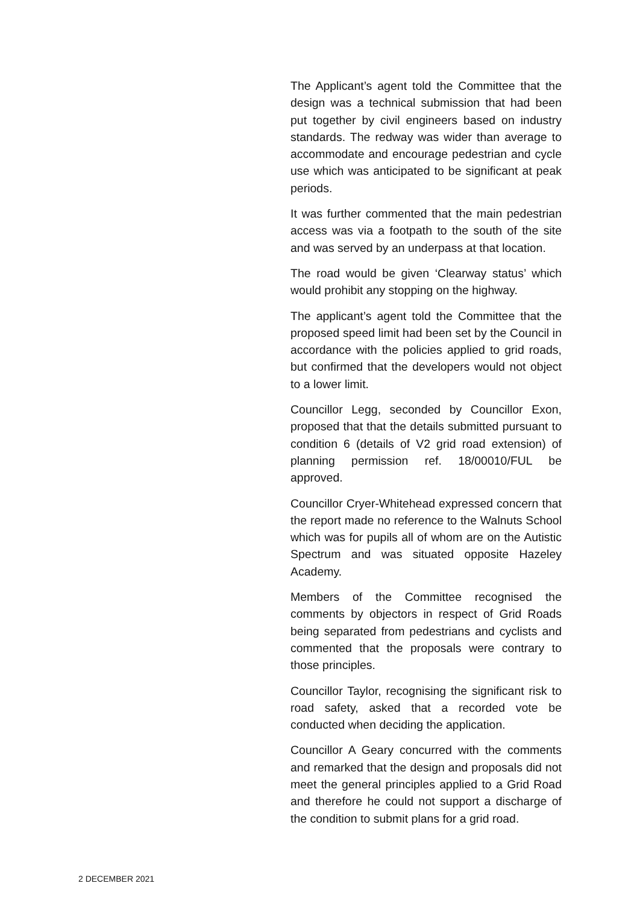The Applicant’s agent told the Committee that the design was a technical submission that had been put together by civil engineers based on industry standards. The redway was wider than average to accommodate and encourage pedestrian and cycle use which was anticipated to be significant at peak periods.
It was further commented that the main pedestrian access was via a footpath to the south of the site and was served by an underpass at that location.
The road would be given ‘Clearway status’ which would prohibit any stopping on the highway.
The applicant’s agent told the Committee that the proposed speed limit had been set by the Council in accordance with the policies applied to grid roads, but confirmed that the developers would not object to a lower limit.
Councillor Legg, seconded by Councillor Exon, proposed that that the details submitted pursuant to condition 6 (details of V2 grid road extension) of planning permission ref. 18/00010/FUL be approved.
Councillor Cryer-Whitehead expressed concern that the report made no reference to the Walnuts School which was for pupils all of whom are on the Autistic Spectrum and was situated opposite Hazeley Academy.
Members of the Committee recognised the comments by objectors in respect of Grid Roads being separated from pedestrians and cyclists and commented that the proposals were contrary to those principles.
Councillor Taylor, recognising the significant risk to road safety, asked that a recorded vote be conducted when deciding the application.
Councillor A Geary concurred with the comments and remarked that the design and proposals did not meet the general principles applied to a Grid Road and therefore he could not support a discharge of the condition to submit plans for a grid road.
2 DECEMBER 2021